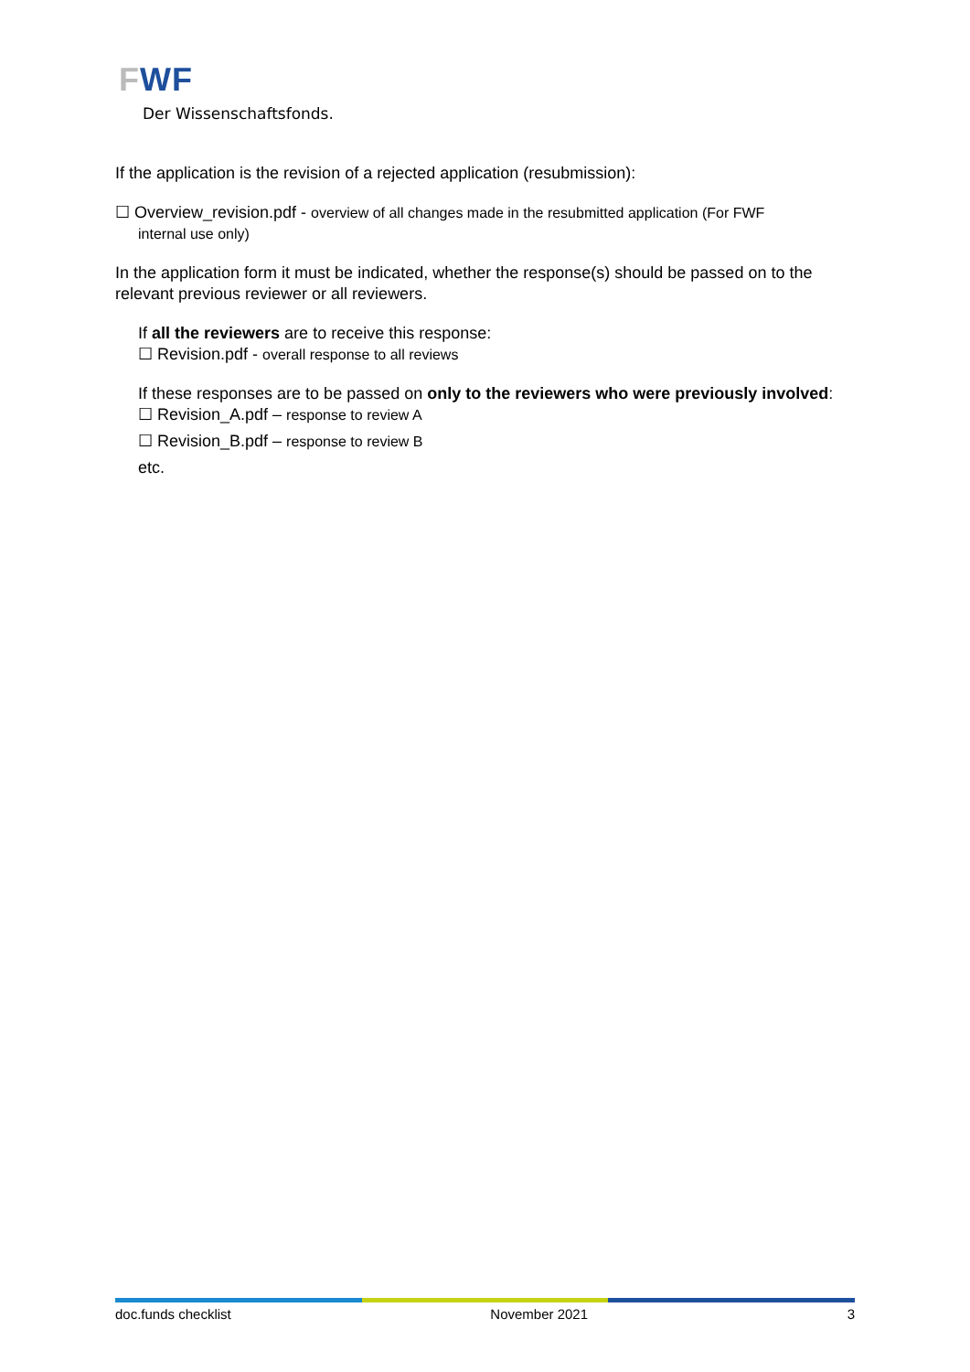FWF
Der Wissenschaftsfonds.
If the application is the revision of a rejected application (resubmission):
☐ Overview_revision.pdf - overview of all changes made in the resubmitted application (For FWF
internal use only)
In the application form it must be indicated, whether the response(s) should be passed on to the relevant previous reviewer or all reviewers.
If all the reviewers are to receive this response:
☐ Revision.pdf - overall response to all reviews
If these responses are to be passed on only to the reviewers who were previously involved:
☐ Revision_A.pdf – response to review A
☐ Revision_B.pdf – response to review B
etc.
doc.funds checklist November 2021 3